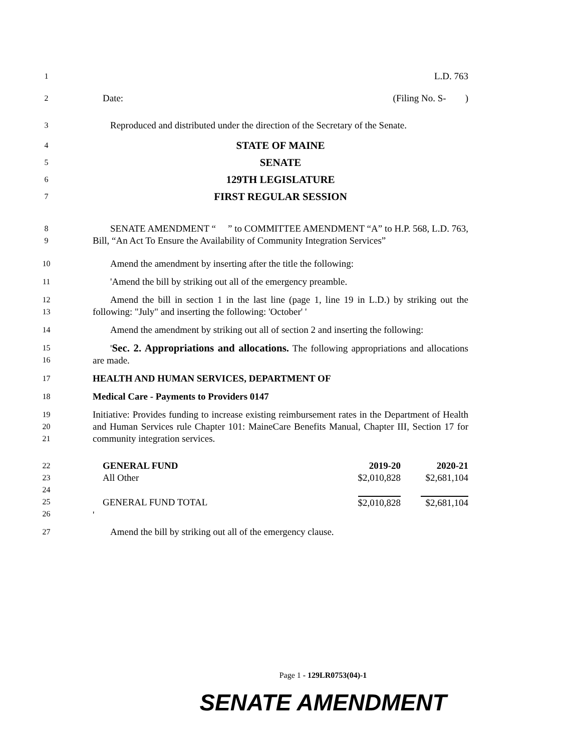1
L.D. 763
2
Date: (Filing No. S- )
3
Reproduced and distributed under the direction of the Secretary of the Senate.
4
STATE OF MAINE
5
SENATE
6
129TH LEGISLATURE
7
FIRST REGULAR SESSION
8
9
SENATE AMENDMENT “ ” to COMMITTEE AMENDMENT “A” to H.P. 568, L.D. 763, Bill, “An Act To Ensure the Availability of Community Integration Services”
10
Amend the amendment by inserting after the title the following:
11
'Amend the bill by striking out all of the emergency preamble.
12
13
Amend the bill in section 1 in the last line (page 1, line 19 in L.D.) by striking out the following: "July" and inserting the following: 'October' '
14
Amend the amendment by striking out all of section 2 and inserting the following:
15
16
'Sec. 2. Appropriations and allocations. The following appropriations and allocations are made.
17
HEALTH AND HUMAN SERVICES, DEPARTMENT OF
18
Medical Care - Payments to Providers 0147
19
20
21
Initiative: Provides funding to increase existing reimbursement rates in the Department of Health and Human Services rule Chapter 101: MaineCare Benefits Manual, Chapter III, Section 17 for community integration services.
22
23
24
25
26
| GENERAL FUND | 2019-20 | 2020-21 |
| All Other | $2,010,828 | $2,681,104 |
| GENERAL FUND TOTAL | $2,010,828 | $2,681,104 |
| ' | | |
27
Amend the bill by striking out all of the emergency clause.
Page 1 - 129LR0753(04)-1
SENATE AMENDMENT